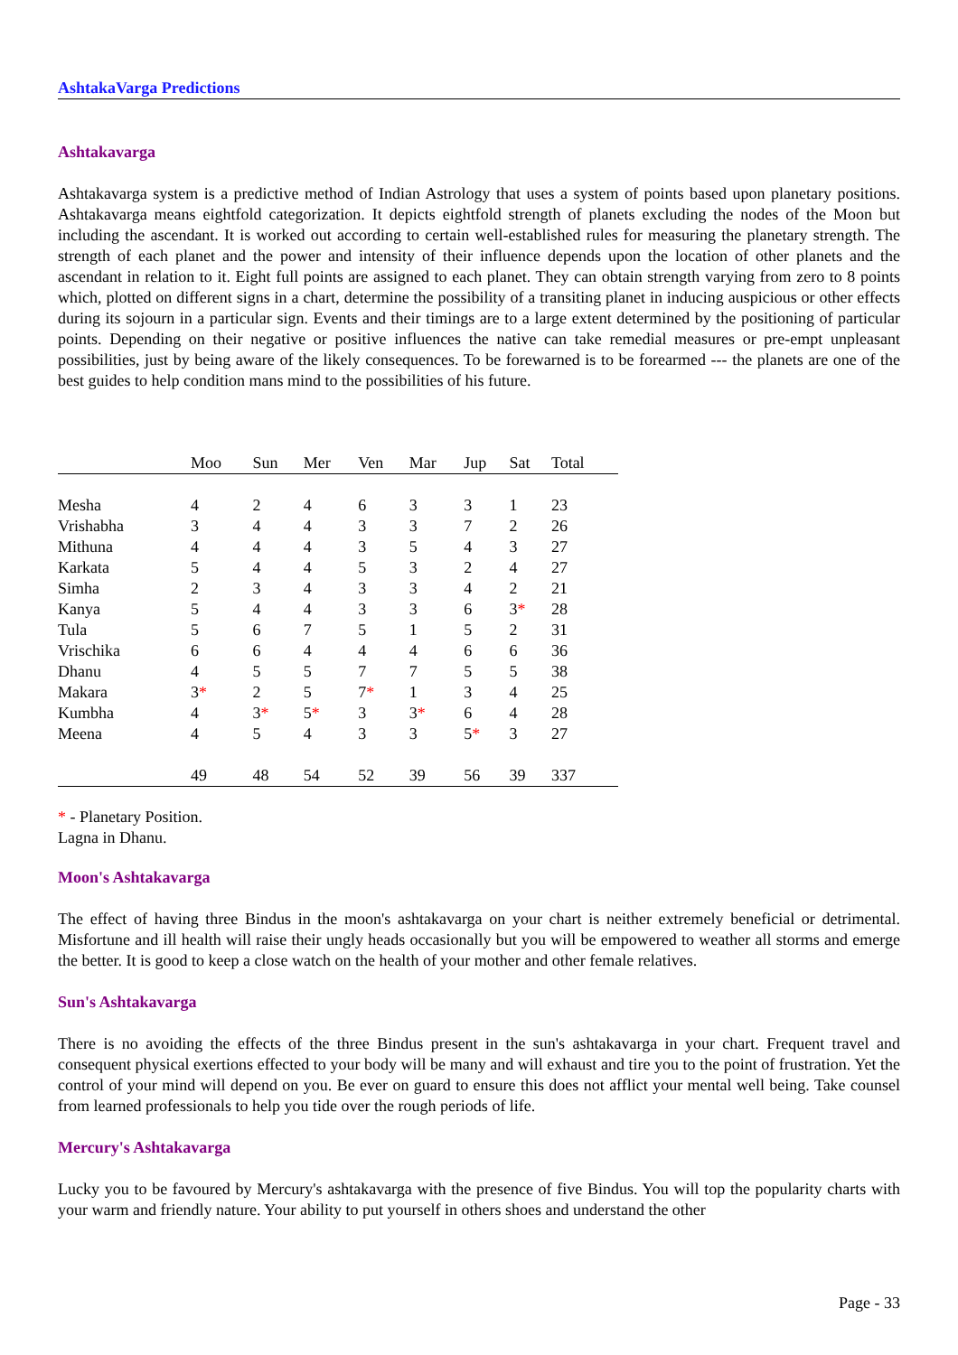AshtakaVarga Predictions
Ashtakavarga
Ashtakavarga system is a predictive method of Indian Astrology that uses a system of points based upon planetary positions. Ashtakavarga means eightfold categorization. It depicts eightfold strength of planets excluding the nodes of the Moon but including the ascendant. It is worked out according to certain well-established rules for measuring the planetary strength. The strength of each planet and the power and intensity of their influence depends upon the location of other planets and the ascendant in relation to it. Eight full points are assigned to each planet. They can obtain strength varying from zero to 8 points which, plotted on different signs in a chart, determine the possibility of a transiting planet in inducing auspicious or other effects during its sojourn in a particular sign. Events and their timings are to a large extent determined by the positioning of particular points. Depending on their negative or positive influences the native can take remedial measures or pre-empt unpleasant possibilities, just by being aware of the likely consequences. To be forewarned is to be forearmed --- the planets are one of the best guides to help condition mans mind to the possibilities of his future.
| | Moo | Sun | Mer | Ven | Mar | Jup | Sat | Total |
| --- | --- | --- | --- | --- | --- | --- | --- | --- |
| Mesha | 4 | 2 | 4 | 6 | 3 | 3 | 1 | 23 |
| Vrishabha | 3 | 4 | 4 | 3 | 3 | 7 | 2 | 26 |
| Mithuna | 4 | 4 | 4 | 3 | 5 | 4 | 3 | 27 |
| Karkata | 5 | 4 | 4 | 5 | 3 | 2 | 4 | 27 |
| Simha | 2 | 3 | 4 | 3 | 3 | 4 | 2 | 21 |
| Kanya | 5 | 4 | 4 | 3 | 3 | 6 | 3 * | 28 |
| Tula | 5 | 6 | 7 | 5 | 1 | 5 | 2 | 31 |
| Vrischika | 6 | 6 | 4 | 4 | 4 | 6 | 6 | 36 |
| Dhanu | 4 | 5 | 5 | 7 | 7 | 5 | 5 | 38 |
| Makara | 3 * | 2 | 5 | 7 * | 1 | 3 | 4 | 25 |
| Kumbha | 4 | 3 * | 5 * | 3 | 3 * | 6 | 4 | 28 |
| Meena | 4 | 5 | 4 | 3 | 3 | 5 * | 3 | 27 |
| | 49 | 48 | 54 | 52 | 39 | 56 | 39 | 337 |
* - Planetary Position.
Lagna in Dhanu.
Moon's Ashtakavarga
The effect of having three Bindus in the moon's ashtakavarga on your chart is neither extremely beneficial or detrimental. Misfortune and ill health will raise their ungly heads occasionally but you will be empowered to weather all storms and emerge the better. It is good to keep a close watch on the health of your mother and other female relatives.
Sun's Ashtakavarga
There is no avoiding the effects of the three Bindus present in the sun's ashtakavarga in your chart. Frequent travel and consequent physical exertions effected to your body will be many and will exhaust and tire you to the point of frustration. Yet the control of your mind will depend on you. Be ever on guard to ensure this does not afflict your mental well being. Take counsel from learned professionals to help you tide over the rough periods of life.
Mercury's Ashtakavarga
Lucky you to be favoured by Mercury's ashtakavarga with the presence of five Bindus. You will top the popularity charts with your warm and friendly nature. Your ability to put yourself in others shoes and understand the other
Page - 33